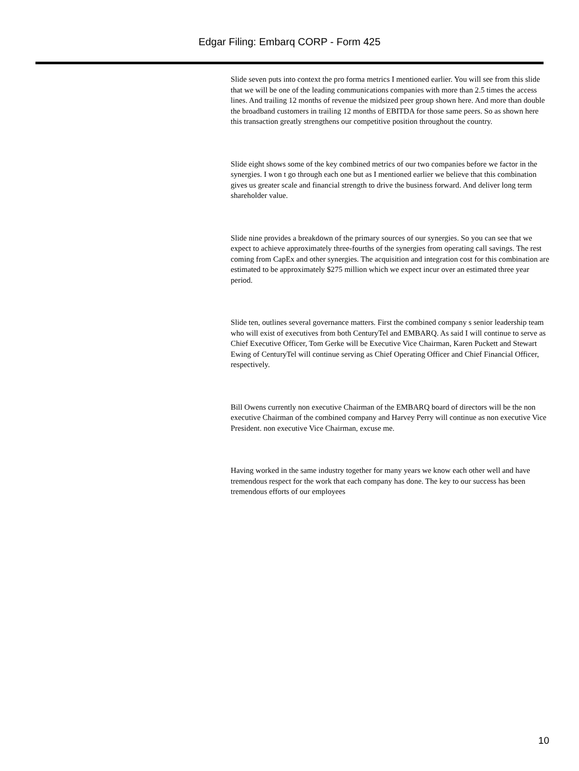Edgar Filing: Embarq CORP - Form 425
Slide seven puts into context the pro forma metrics I mentioned earlier. You will see from this slide that we will be one of the leading communications companies with more than 2.5 times the access lines. And trailing 12 months of revenue the midsized peer group shown here. And more than double the broadband customers in trailing 12 months of EBITDA for those same peers. So as shown here this transaction greatly strengthens our competitive position throughout the country.
Slide eight shows some of the key combined metrics of our two companies before we factor in the synergies. I won t go through each one but as I mentioned earlier we believe that this combination gives us greater scale and financial strength to drive the business forward. And deliver long term shareholder value.
Slide nine provides a breakdown of the primary sources of our synergies. So you can see that we expect to achieve approximately three-fourths of the synergies from operating call savings. The rest coming from CapEx and other synergies. The acquisition and integration cost for this combination are estimated to be approximately $275 million which we expect incur over an estimated three year period.
Slide ten, outlines several governance matters. First the combined company s senior leadership team who will exist of executives from both CenturyTel and EMBARQ. As said I will continue to serve as Chief Executive Officer, Tom Gerke will be Executive Vice Chairman, Karen Puckett and Stewart Ewing of CenturyTel will continue serving as Chief Operating Officer and Chief Financial Officer, respectively.
Bill Owens currently non executive Chairman of the EMBARQ board of directors will be the non executive Chairman of the combined company and Harvey Perry will continue as non executive Vice President. non executive Vice Chairman, excuse me.
Having worked in the same industry together for many years we know each other well and have tremendous respect for the work that each company has done. The key to our success has been tremendous efforts of our employees
10